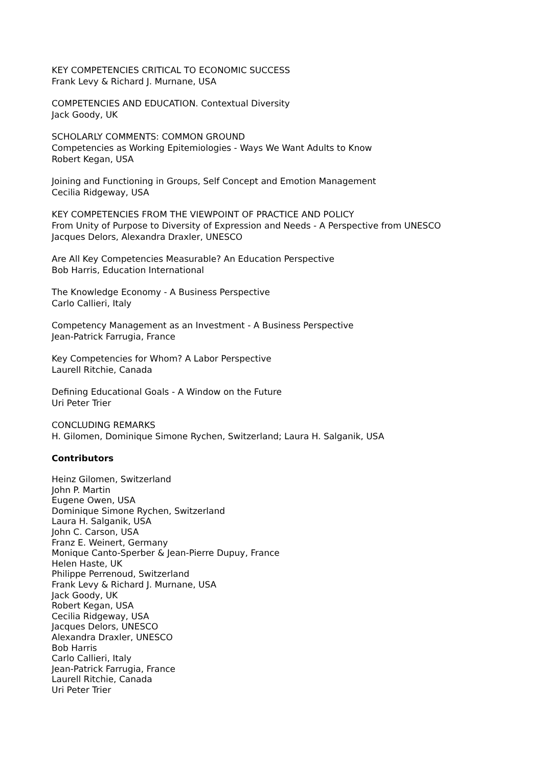KEY COMPETENCIES CRITICAL TO ECONOMIC SUCCESS
Frank Levy & Richard J. Murnane, USA
COMPETENCIES AND EDUCATION. Contextual Diversity
Jack Goody, UK
SCHOLARLY COMMENTS: COMMON GROUND
Competencies as Working Epitemiologies - Ways We Want Adults to Know
Robert Kegan, USA
Joining and Functioning in Groups, Self Concept and Emotion Management
Cecilia Ridgeway, USA
KEY COMPETENCIES FROM THE VIEWPOINT OF PRACTICE AND POLICY
From Unity of Purpose to Diversity of Expression and Needs - A Perspective from UNESCO
Jacques Delors, Alexandra Draxler, UNESCO
Are All Key Competencies Measurable? An Education Perspective
Bob Harris, Education International
The Knowledge Economy - A Business Perspective
Carlo Callieri, Italy
Competency Management as an Investment - A Business Perspective
Jean-Patrick Farrugia, France
Key Competencies for Whom? A Labor Perspective
Laurell Ritchie, Canada
Defining Educational Goals - A Window on the Future
Uri Peter Trier
CONCLUDING REMARKS
H. Gilomen, Dominique Simone Rychen, Switzerland; Laura H. Salganik, USA
Contributors
Heinz Gilomen, Switzerland
John P. Martin
Eugene Owen, USA
Dominique Simone Rychen, Switzerland
Laura H. Salganik, USA
John C. Carson, USA
Franz E. Weinert, Germany
Monique Canto-Sperber & Jean-Pierre Dupuy, France
Helen Haste, UK
Philippe Perrenoud, Switzerland
Frank Levy & Richard J. Murnane, USA
Jack Goody, UK
Robert Kegan, USA
Cecilia Ridgeway, USA
Jacques Delors, UNESCO
Alexandra Draxler, UNESCO
Bob Harris
Carlo Callieri, Italy
Jean-Patrick Farrugia, France
Laurell Ritchie, Canada
Uri Peter Trier